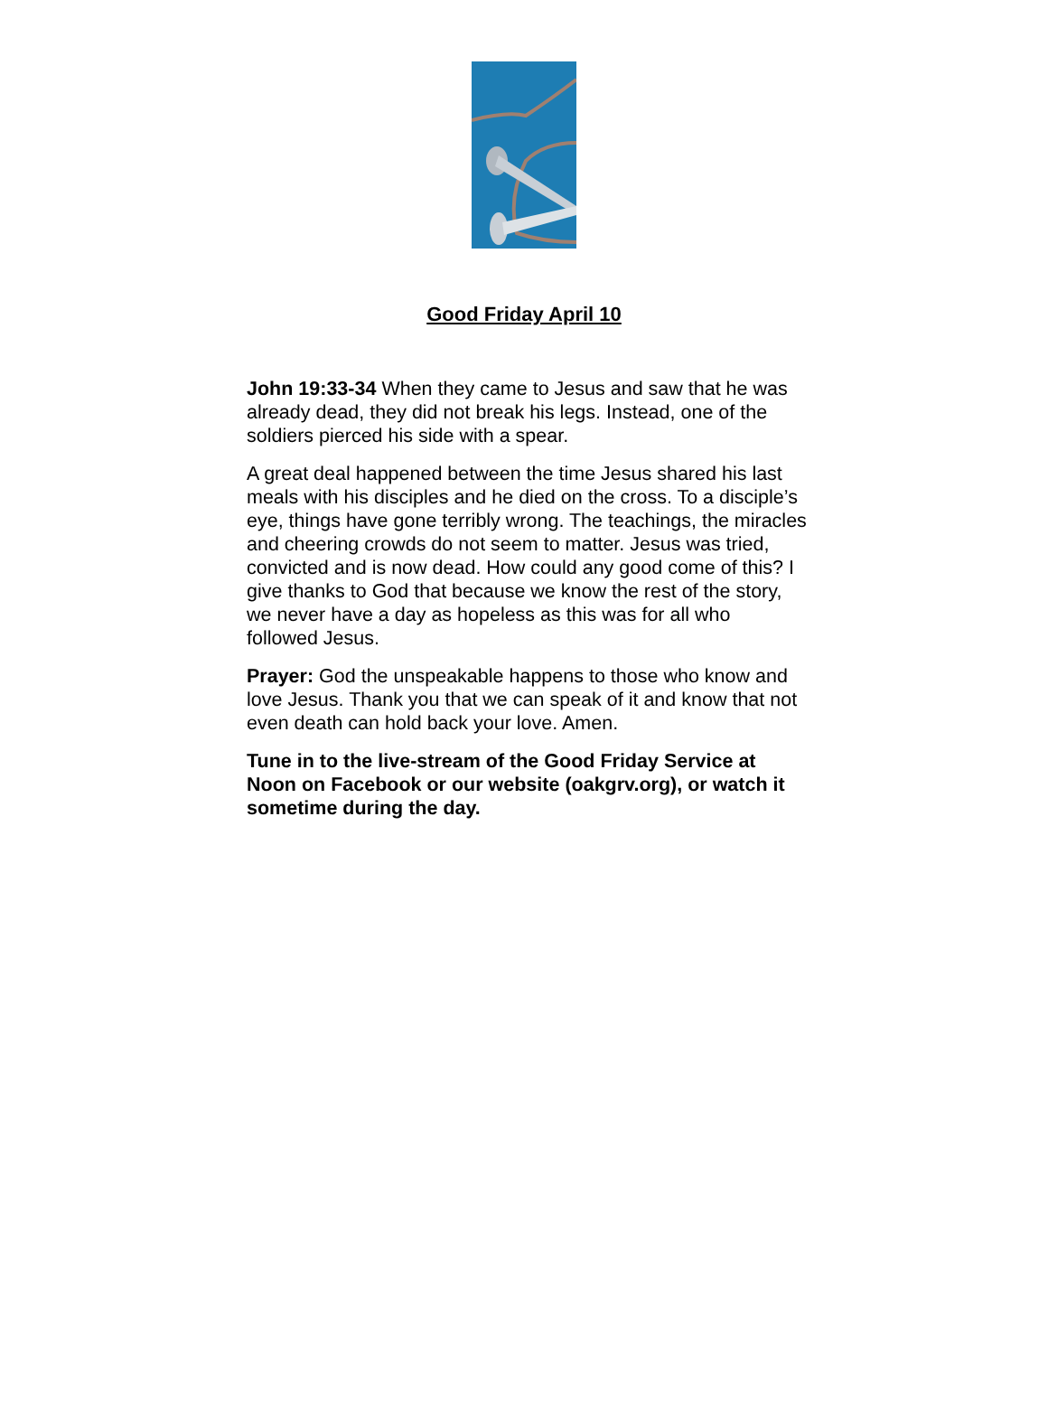Good Friday April 10
John 19:33-34 When they came to Jesus and saw that he was already dead, they did not break his legs. Instead, one of the soldiers pierced his side with a spear.
A great deal happened between the time Jesus shared his last meals with his disciples and he died on the cross. To a disciple’s eye, things have gone terribly wrong. The teachings, the miracles and cheering crowds do not seem to matter. Jesus was tried, convicted and is now dead. How could any good come of this? I give thanks to God that because we know the rest of the story, we never have a day as hopeless as this was for all who followed Jesus.
Prayer: God the unspeakable happens to those who know and love Jesus. Thank you that we can speak of it and know that not even death can hold back your love. Amen.
Tune in to the live-stream of the Good Friday Service at Noon on Facebook or our website (oakgrv.org), or watch it sometime during the day.